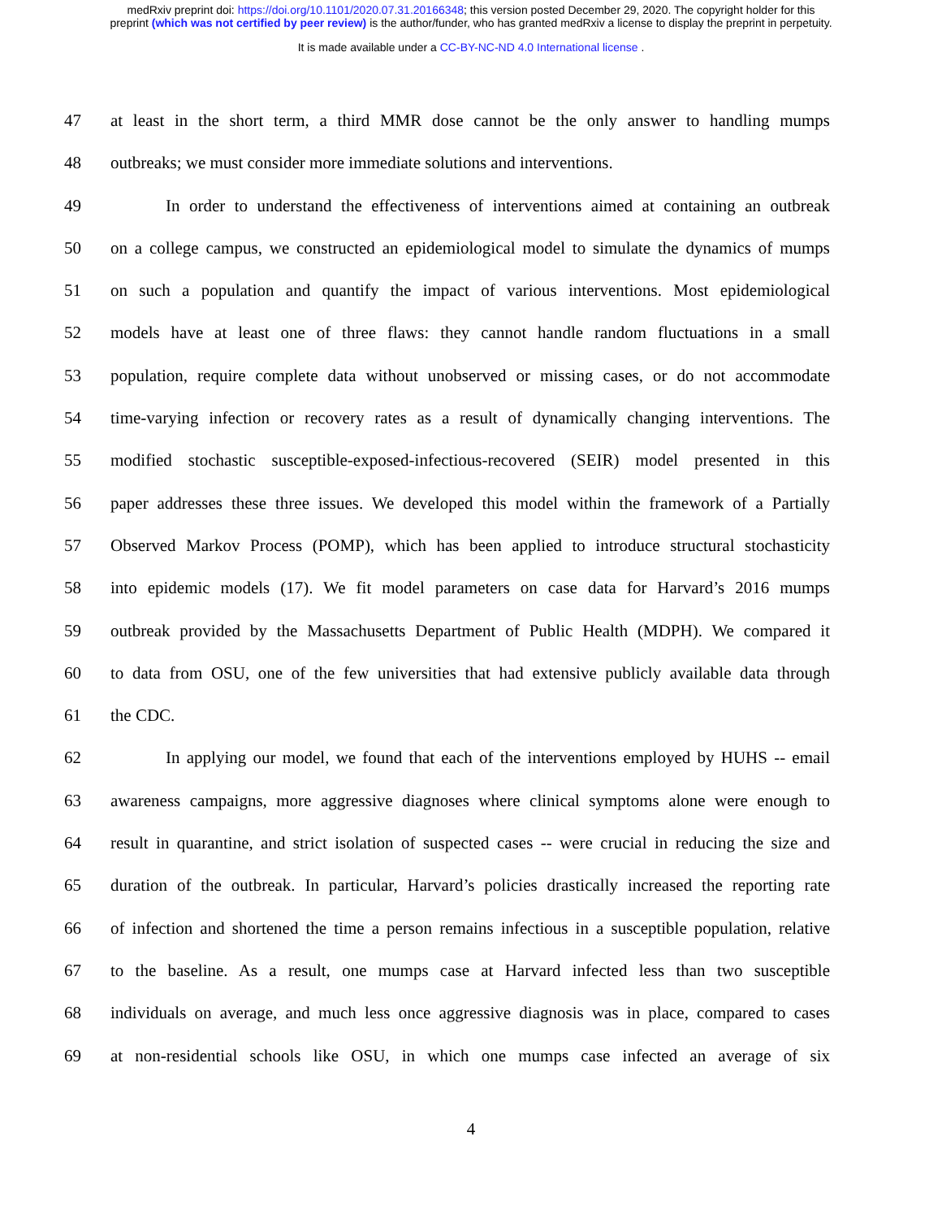medRxiv preprint doi: https://doi.org/10.1101/2020.07.31.20166348; this version posted December 29, 2020. The copyright holder for this
preprint (which was not certified by peer review) is the author/funder, who has granted medRxiv a license to display the preprint in perpetuity.
It is made available under a CC-BY-NC-ND 4.0 International license .
47 at least in the short term, a third MMR dose cannot be the only answer to handling mumps
48 outbreaks; we must consider more immediate solutions and interventions.
49 In order to understand the effectiveness of interventions aimed at containing an outbreak
50 on a college campus, we constructed an epidemiological model to simulate the dynamics of mumps
51 on such a population and quantify the impact of various interventions. Most epidemiological
52 models have at least one of three flaws: they cannot handle random fluctuations in a small
53 population, require complete data without unobserved or missing cases, or do not accommodate
54 time-varying infection or recovery rates as a result of dynamically changing interventions. The
55 modified stochastic susceptible-exposed-infectious-recovered (SEIR) model presented in this
56 paper addresses these three issues. We developed this model within the framework of a Partially
57 Observed Markov Process (POMP), which has been applied to introduce structural stochasticity
58 into epidemic models (17). We fit model parameters on case data for Harvard’s 2016 mumps
59 outbreak provided by the Massachusetts Department of Public Health (MDPH). We compared it
60 to data from OSU, one of the few universities that had extensive publicly available data through
61 the CDC.
62 In applying our model, we found that each of the interventions employed by HUHS -- email
63 awareness campaigns, more aggressive diagnoses where clinical symptoms alone were enough to
64 result in quarantine, and strict isolation of suspected cases -- were crucial in reducing the size and
65 duration of the outbreak. In particular, Harvard’s policies drastically increased the reporting rate
66 of infection and shortened the time a person remains infectious in a susceptible population, relative
67 to the baseline. As a result, one mumps case at Harvard infected less than two susceptible
68 individuals on average, and much less once aggressive diagnosis was in place, compared to cases
69 at non-residential schools like OSU, in which one mumps case infected an average of six
4